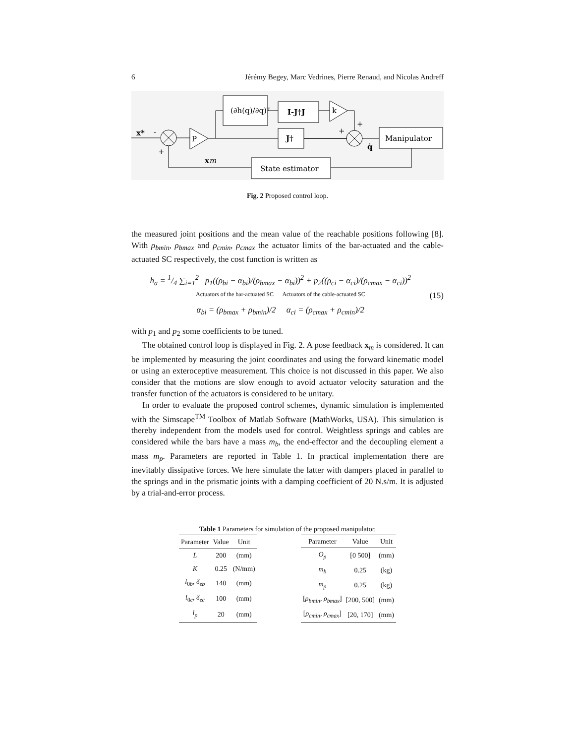6 Jérémy Begey, Marc Vedrines, Pierre Renaud, and Nicolas Andreff
x*
-
+
P
(∂h(q)/∂q)ᵀ
I-J†J
k
J†
+
+
q̇
Manipulator
State estimator
xm
Fig. 2 Proposed control loop.
the measured joint positions and the mean value of the reachable positions following [8]. With ρ<sub>bmin</sub>, ρ<sub>bmax</sub> and ρ<sub>cmin</sub>, ρ<sub>cmax</sub> the actuator limits of the bar-actuated and the cable-actuated SC respectively, the cost function is written as
h<sub>a</sub> = 1/4 ∑<sub>i=1</sub><sup>2</sup> p<sub>1</sub>((ρ<sub>bi</sub> − α<sub>bi</sub>)/(ρ<sub>bmax</sub> − α<sub>bi</sub>))<sup>2</sup> + p<sub>2</sub>((ρ<sub>ci</sub> − α<sub>ci</sub>)/(ρ<sub>cmax</sub> − α<sub>ci</sub>))<sup>2</sup>
Actuators of the bar-actuated SC Actuators of the cable-actuated SC
α<sub>bi</sub> = (ρ<sub>bmax</sub> + ρ<sub>bmin</sub>)/2 α<sub>ci</sub> = (ρ<sub>cmax</sub> + ρ<sub>cmin</sub>)/2
(15)
with p<sub>1</sub> and p<sub>2</sub> some coefficients to be tuned.
The obtained control loop is displayed in Fig. 2. A pose feedback x<sub>m</sub> is considered. It can be implemented by measuring the joint coordinates and using the forward kinematic model or using an exteroceptive measurement. This choice is not discussed in this paper. We also consider that the motions are slow enough to avoid actuator velocity saturation and the transfer function of the actuators is considered to be unitary.
In order to evaluate the proposed control schemes, dynamic simulation is implemented with the Simscape<sup>TM</sup> Toolbox of Matlab Software (MathWorks, USA). This simulation is thereby independent from the models used for control. Weightless springs and cables are considered while the bars have a mass m<sub>b</sub>, the end-effector and the decoupling element a mass m<sub>p</sub>. Parameters are reported in Table 1. In practical implementation there are inevitably dissipative forces. We here simulate the latter with dampers placed in parallel to the springs and in the prismatic joints with a damping coefficient of 20 N.s/m. It is adjusted by a trial-and-error process.
Table 1 Parameters for simulation of the proposed manipulator.
| Parameter | Value | Unit |
| --- | --- | --- |
| L | 200 | (mm) |
| K | 0.25 | (N/mm) |
| l<sub>0b</sub>, δ<sub>eb</sub> | 140 | (mm) |
| l<sub>0c</sub>, δ<sub>ec</sub> | 100 | (mm) |
| l<sub>p</sub> | 20 | (mm) |
| Parameter | Value | Unit |
| --- | --- | --- |
| O<sub>p</sub> | [0 500] | (mm) |
| m<sub>b</sub> | 0.25 | (kg) |
| m<sub>p</sub> | 0.25 | (kg) |
| [ ρ<sub>bmin</sub> , ρ<sub>bmax</sub> ] | [200, 500] | (mm) |
| [ ρ<sub>cmin</sub> , ρ<sub>cmax</sub> ] | [20, 170] | (mm) |